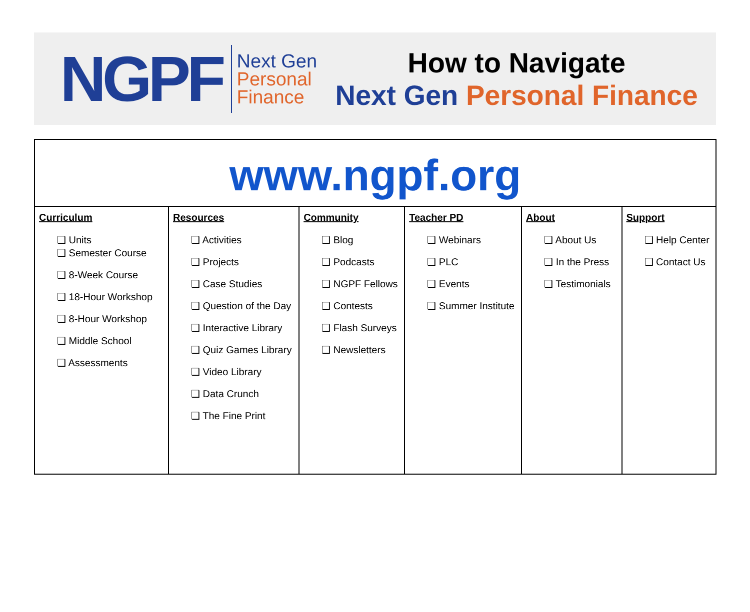NGPF
Next Gen
Personal
Finance
How to Navigate
Next Gen Personal Finance
| www.ngpf.org | | | | | |
| Curriculum ❑ Units ❑ Semester Course ❑ 8-Week Course ❑ 18-Hour Workshop ❑ 8-Hour Workshop ❑ Middle School ❑ Assessments | Resources ❑ Activities ❑ Projects ❑ Case Studies ❑ Question of the Day ❑ Interactive Library ❑ Quiz Games Library ❑ Video Library ❑ Data Crunch ❑ The Fine Print | Community ❑ Blog ❑ Podcasts ❑ NGPF Fellows ❑ Contests ❑ Flash Surveys ❑ Newsletters | Teacher PD ❑ Webinars ❑ PLC ❑ Events ❑ Summer Institute | About ❑ About Us ❑ In the Press ❑ Testimonials | Support ❑ Help Center ❑ Contact Us |